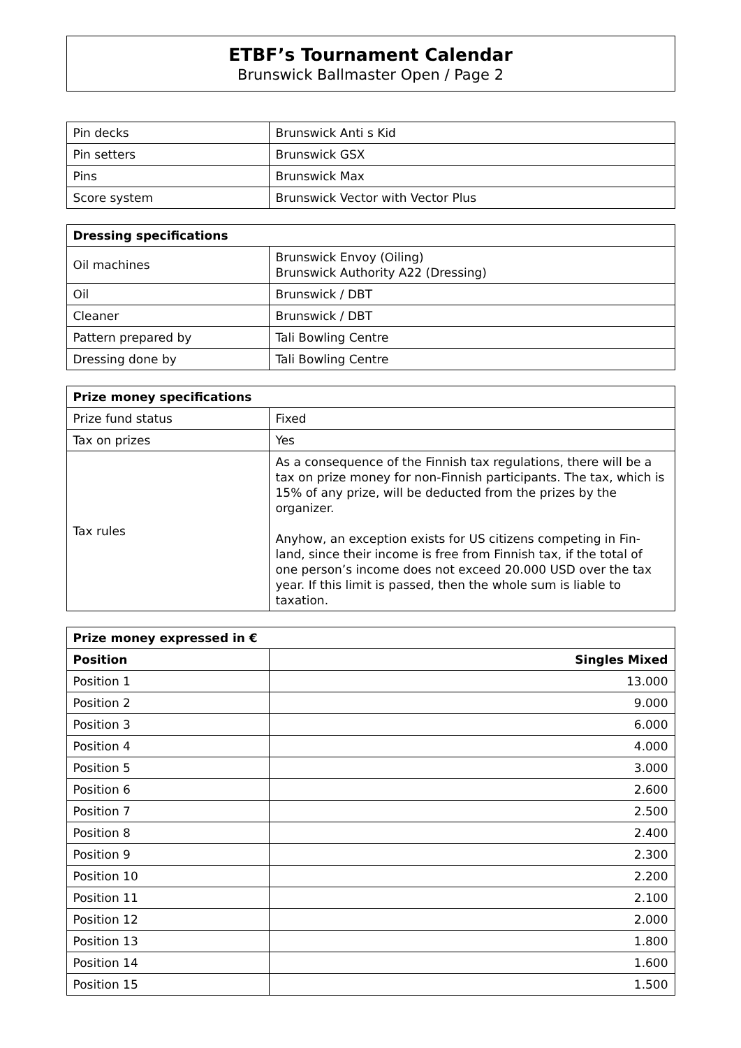ETBF’s Tournament Calendar
Brunswick Ballmaster Open / Page 2
| Pin decks | Brunswick Anti s Kid |
| Pin setters | Brunswick GSX |
| Pins | Brunswick Max |
| Score system | Brunswick Vector with Vector Plus |
| Dressing specifications | |
| --- | --- |
| Oil machines | Brunswick Envoy (Oiling) Brunswick Authority A22 (Dressing) |
| Oil | Brunswick / DBT |
| Cleaner | Brunswick / DBT |
| Pattern prepared by | Tali Bowling Centre |
| Dressing done by | Tali Bowling Centre |
| Prize money specifications | |
| --- | --- |
| Prize fund status | Fixed |
| Tax on prizes | Yes |
| Tax rules | As a consequence of the Finnish tax regulations, there will be a tax on prize money for non-Finnish participants. The tax, which is 15% of any prize, will be deducted from the prizes by the organizer. Anyhow, an exception exists for US citizens competing in Fin-land, since their income is free from Finnish tax, if the total of one person’s income does not exceed 20.000 USD over the tax year. If this limit is passed, then the whole sum is liable to taxation. |
| Prize money expressed in € | |
| --- | --- |
| Position | Singles Mixed |
| Position 1 | 13.000 |
| Position 2 | 9.000 |
| Position 3 | 6.000 |
| Position 4 | 4.000 |
| Position 5 | 3.000 |
| Position 6 | 2.600 |
| Position 7 | 2.500 |
| Position 8 | 2.400 |
| Position 9 | 2.300 |
| Position 10 | 2.200 |
| Position 11 | 2.100 |
| Position 12 | 2.000 |
| Position 13 | 1.800 |
| Position 14 | 1.600 |
| Position 15 | 1.500 |